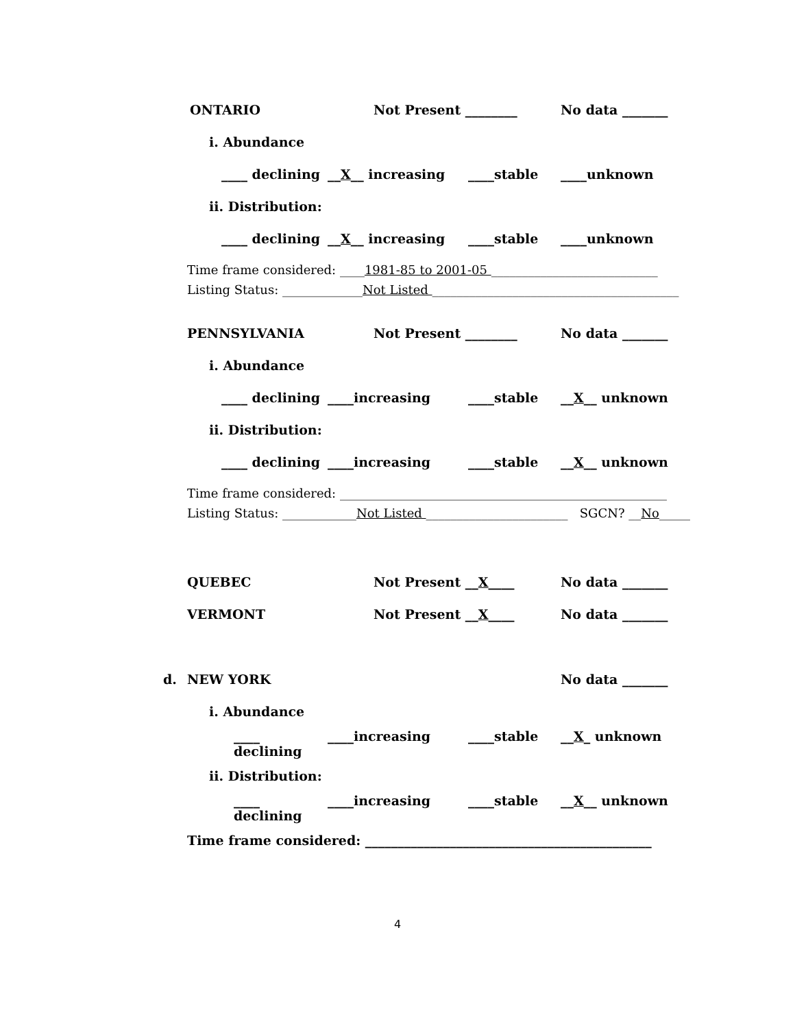ONTARIO Not Present ________ No data _______
i. Abundance
____ declining __X__ increasing ____stable ____unknown
ii. Distribution:
____ declining __X__ increasing ____stable ____unknown
Time frame considered: ____1981-85 to 2001-05 ___________________________
Listing Status: _____________Not Listed ________________________________________
PENNSYLVANIA Not Present ________ No data _______
i. Abundance
____ declining ____increasing ____stable __X__ unknown
ii. Distribution:
____ declining ____increasing ____stable __X__ unknown
Time frame considered: _____________________________________________________
Listing Status: ____________Not Listed _______________________ SGCN? __No_____
QUEBEC Not Present __X____ No data _______
VERMONT Not Present __X____ No data _______
d. NEW YORK No data _______
i. Abundance
____ declining ____increasing ____stable __X_ unknown
ii. Distribution:
____ declining ____increasing ____stable __X__ unknown
Time frame considered: ____________________________________________
4